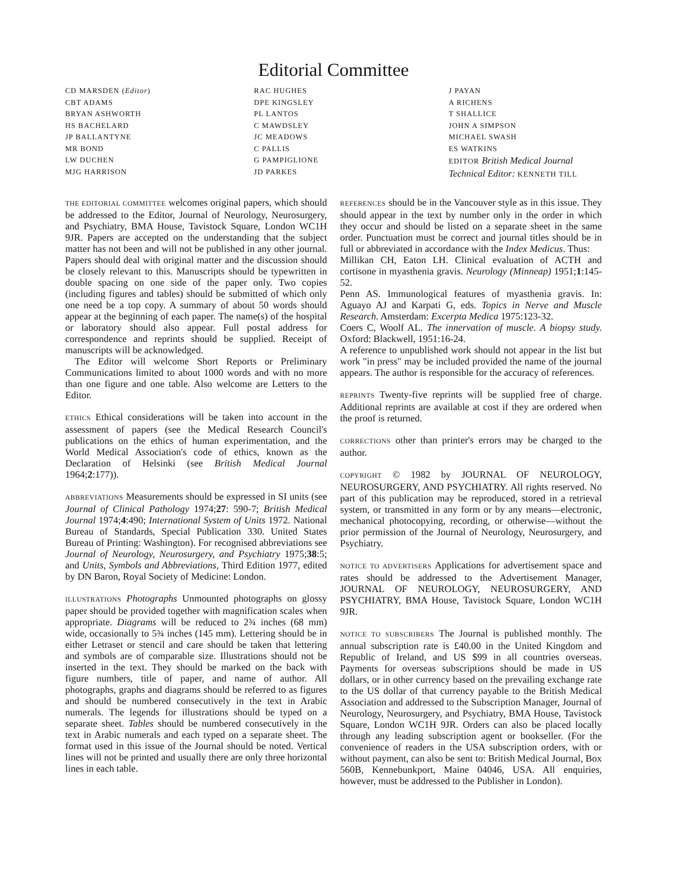Editorial Committee
CD MARSDEN (Editor)
CBT ADAMS
BRYAN ASHWORTH
HS BACHELARD
JP BALLANTYNE
MR BOND
LW DUCHEN
MJG HARRISON
RAC HUGHES
DPE KINGSLEY
PL LANTOS
C MAWDSLEY
JC MEADOWS
C PALLIS
G PAMPIGLIONE
JD PARKES
J PAYAN
A RICHENS
T SHALLICE
JOHN A SIMPSON
MICHAEL SWASH
ES WATKINS
EDITOR British Medical Journal
Technical Editor: KENNETH TILL
THE EDITORIAL COMMITTEE welcomes original papers, which should be addressed to the Editor, Journal of Neurology, Neurosurgery, and Psychiatry, BMA House, Tavistock Square, London WC1H 9JR. Papers are accepted on the understanding that the subject matter has not been and will not be published in any other journal. Papers should deal with original matter and the discussion should be closely relevant to this. Manuscripts should be typewritten in double spacing on one side of the paper only. Two copies (including figures and tables) should be submitted of which only one need be a top copy. A summary of about 50 words should appear at the beginning of each paper. The name(s) of the hospital or laboratory should also appear. Full postal address for correspondence and reprints should be supplied. Receipt of manuscripts will be acknowledged.
The Editor will welcome Short Reports or Preliminary Communications limited to about 1000 words and with no more than one figure and one table. Also welcome are Letters to the Editor.
ETHICS Ethical considerations will be taken into account in the assessment of papers (see the Medical Research Council's publications on the ethics of human experimentation, and the World Medical Association's code of ethics, known as the Declaration of Helsinki (see British Medical Journal 1964;2:177)).
ABBREVIATIONS Measurements should be expressed in SI units (see Journal of Clinical Pathology 1974;27: 590-7; British Medical Journal 1974;4:490; International System of Units 1972. National Bureau of Standards, Special Publication 330. United States Bureau of Printing: Washington). For recognised abbreviations see Journal of Neurology, Neurosurgery, and Psychiatry 1975;38:5; and Units, Symbols and Abbreviations, Third Edition 1977, edited by DN Baron, Royal Society of Medicine: London.
ILLUSTRATIONS Photographs Unmounted photographs on glossy paper should be provided together with magnification scales when appropriate. Diagrams will be reduced to 2¾ inches (68 mm) wide, occasionally to 5¾ inches (145 mm). Lettering should be in either Letraset or stencil and care should be taken that lettering and symbols are of comparable size. Illustrations should not be inserted in the text. They should be marked on the back with figure numbers, title of paper, and name of author. All photographs, graphs and diagrams should be referred to as figures and should be numbered consecutively in the text in Arabic numerals. The legends for illustrations should be typed on a separate sheet. Tables should be numbered consecutively in the text in Arabic numerals and each typed on a separate sheet. The format used in this issue of the Journal should be noted. Vertical lines will not be printed and usually there are only three horizontal lines in each table.
REFERENCES should be in the Vancouver style as in this issue. They should appear in the text by number only in the order in which they occur and should be listed on a separate sheet in the same order. Punctuation must be correct and journal titles should be in full or abbreviated in accordance with the Index Medicus. Thus:
Millikan CH, Eaton LH. Clinical evaluation of ACTH and cortisone in myasthenia gravis. Neurology (Minneap) 1951;1:145-52.
Penn AS. Immunological features of myasthenia gravis. In: Aguayo AJ and Karpati G, eds. Topics in Nerve and Muscle Research. Amsterdam: Excerpta Medica 1975:123-32.
Coers C, Woolf AL. The innervation of muscle. A biopsy study. Oxford: Blackwell, 1951:16-24.
A reference to unpublished work should not appear in the list but work "in press" may be included provided the name of the journal appears. The author is responsible for the accuracy of references.
REPRINTS Twenty-five reprints will be supplied free of charge. Additional reprints are available at cost if they are ordered when the proof is returned.
CORRECTIONS other than printer's errors may be charged to the author.
COPYRIGHT © 1982 by JOURNAL OF NEUROLOGY, NEUROSURGERY, AND PSYCHIATRY. All rights reserved. No part of this publication may be reproduced, stored in a retrieval system, or transmitted in any form or by any means—electronic, mechanical photocopying, recording, or otherwise—without the prior permission of the Journal of Neurology, Neurosurgery, and Psychiatry.
NOTICE TO ADVERTISERS Applications for advertisement space and rates should be addressed to the Advertisement Manager, JOURNAL OF NEUROLOGY, NEUROSURGERY, AND PSYCHIATRY, BMA House, Tavistock Square, London WC1H 9JR.
NOTICE TO SUBSCRIBERS The Journal is published monthly. The annual subscription rate is £40.00 in the United Kingdom and Republic of Ireland, and US $99 in all countries overseas. Payments for overseas subscriptions should be made in US dollars, or in other currency based on the prevailing exchange rate to the US dollar of that currency payable to the British Medical Association and addressed to the Subscription Manager, Journal of Neurology, Neurosurgery, and Psychiatry, BMA House, Tavistock Square, London WC1H 9JR. Orders can also be placed locally through any leading subscription agent or bookseller. (For the convenience of readers in the USA subscription orders, with or without payment, can also be sent to: British Medical Journal, Box 560B, Kennebunkport, Maine 04046, USA. All enquiries, however, must be addressed to the Publisher in London).